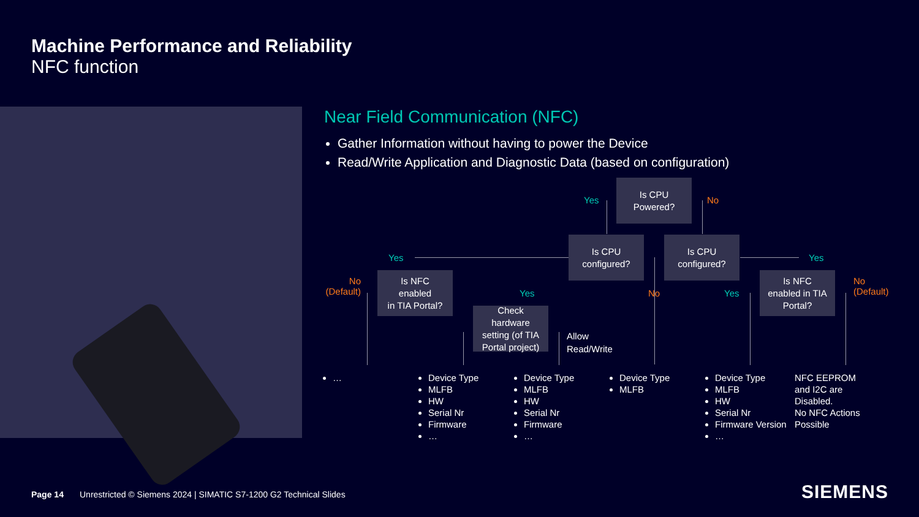Machine Performance and Reliability
NFC function
Near Field Communication (NFC)
Gather Information without having to power the Device
Read/Write Application and Diagnostic Data (based on configuration)
Is CPU
Powered?
Yes No
Is CPU
configured?
Is CPU
configured?
Yes Yes
No
(Default)
Is NFC
enabled
in TIA Portal?
Yes No Yes
Is NFC
enabled in TIA
Portal?
No
(Default)
Check
hardware
setting (of TIA
Portal project)
Allow
Read/Write
…
Device Type
MLFB
HW
Serial Nr
Firmware
…
Device Type
MLFB
HW
Serial Nr
Firmware
…
Device Type
MLFB
Device Type
MLFB
HW
Serial Nr
Firmware Version
…
NFC EEPROM
and I2C are
Disabled.
No NFC Actions
Possible
Page 14
Unrestricted © Siemens 2024 | SIMATIC S7-1200 G2 Technical Slides
SIEMENS